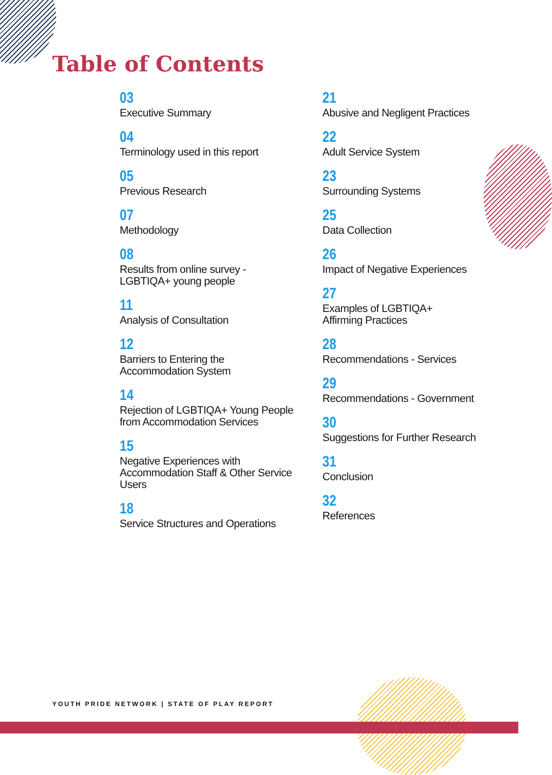Table of Contents
03
Executive Summary
04
Terminology used in this report
05
Previous Research
07
Methodology
08
Results from online survey -
LGBTIQA+ young people
11
Analysis of Consultation
12
Barriers to Entering the
Accommodation System
14
Rejection of LGBTIQA+ Young People
from Accommodation Services
15
Negative Experiences with
Accommodation Staff & Other Service
Users
18
Service Structures and Operations
21
Abusive and Negligent Practices
22
Adult Service System
23
Surrounding Systems
25
Data Collection
26
Impact of Negative Experiences
27
Examples of LGBTIQA+
Affirming Practices
28
Recommendations - Services
29
Recommendations - Government
30
Suggestions for Further Research
31
Conclusion
32
References
YOUTH PRIDE NETWORK | STATE OF PLAY REPORT